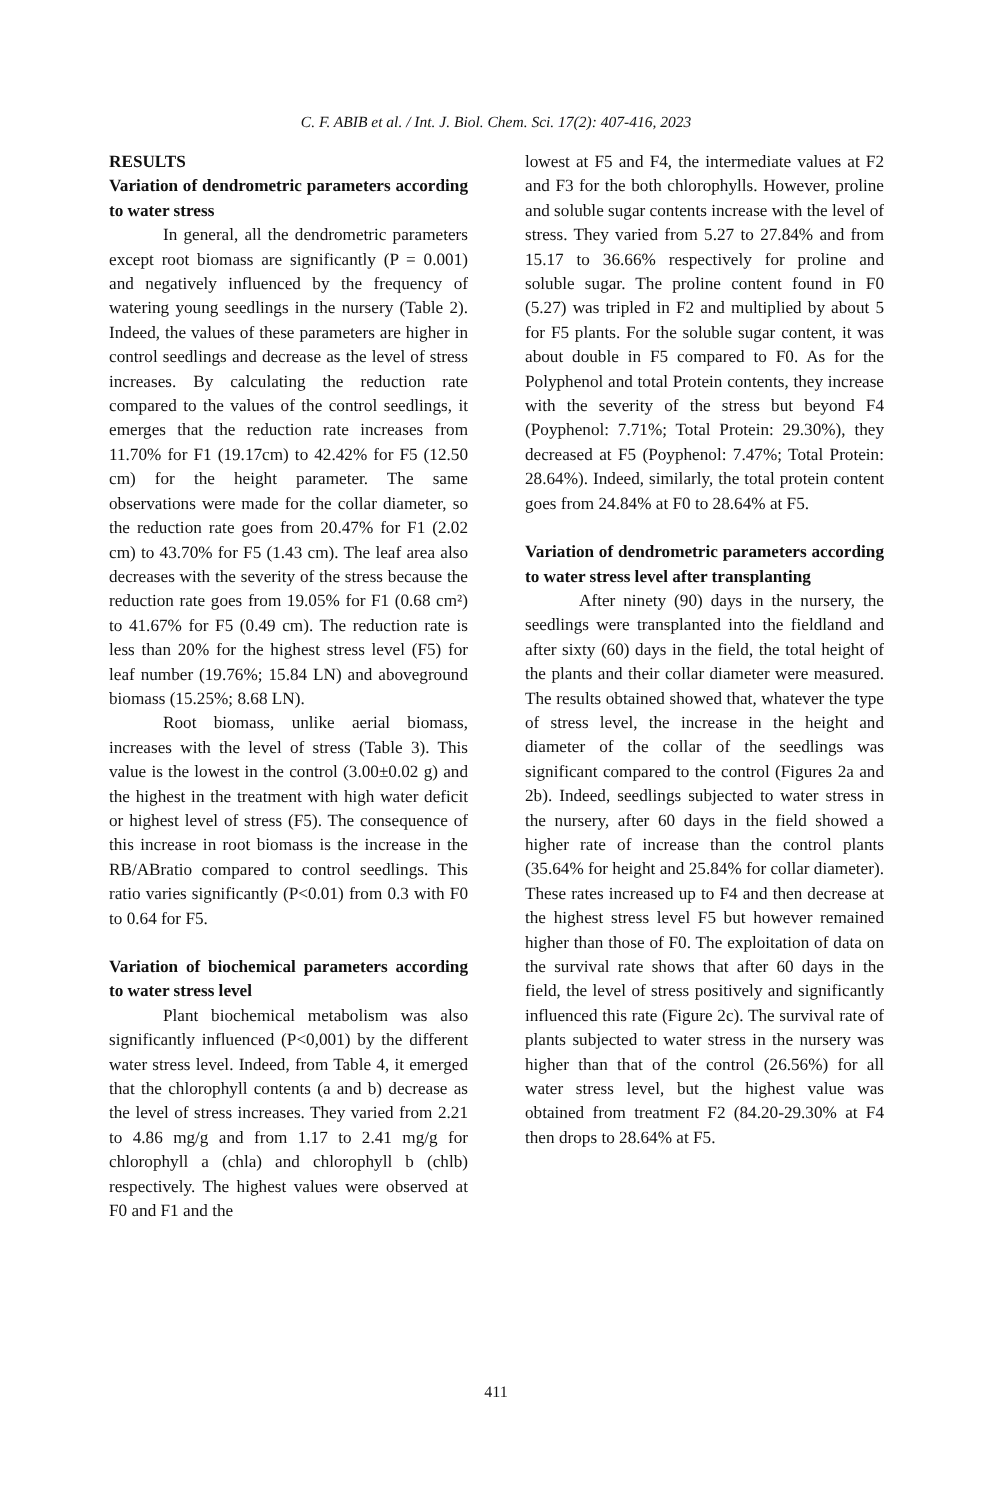C. F. ABIB et al. / Int. J. Biol. Chem. Sci. 17(2): 407-416, 2023
RESULTS
Variation of dendrometric parameters according to water stress
In general, all the dendrometric parameters except root biomass are significantly (P = 0.001) and negatively influenced by the frequency of watering young seedlings in the nursery (Table 2). Indeed, the values of these parameters are higher in control seedlings and decrease as the level of stress increases. By calculating the reduction rate compared to the values of the control seedlings, it emerges that the reduction rate increases from 11.70% for F1 (19.17cm) to 42.42% for F5 (12.50 cm) for the height parameter. The same observations were made for the collar diameter, so the reduction rate goes from 20.47% for F1 (2.02 cm) to 43.70% for F5 (1.43 cm). The leaf area also decreases with the severity of the stress because the reduction rate goes from 19.05% for F1 (0.68 cm²) to 41.67% for F5 (0.49 cm). The reduction rate is less than 20% for the highest stress level (F5) for leaf number (19.76%; 15.84 LN) and aboveground biomass (15.25%; 8.68 LN).
Root biomass, unlike aerial biomass, increases with the level of stress (Table 3). This value is the lowest in the control (3.00±0.02 g) and the highest in the treatment with high water deficit or highest level of stress (F5). The consequence of this increase in root biomass is the increase in the RB/ABratio compared to control seedlings. This ratio varies significantly (P<0.01) from 0.3 with F0 to 0.64 for F5.
Variation of biochemical parameters according to water stress level
Plant biochemical metabolism was also significantly influenced (P<0,001) by the different water stress level. Indeed, from Table 4, it emerged that the chlorophyll contents (a and b) decrease as the level of stress increases. They varied from 2.21 to 4.86 mg/g and from 1.17 to 2.41 mg/g for chlorophyll a (chla) and chlorophyll b (chlb) respectively. The highest values were observed at F0 and F1 and the
lowest at F5 and F4, the intermediate values at F2 and F3 for the both chlorophylls. However, proline and soluble sugar contents increase with the level of stress. They varied from 5.27 to 27.84% and from 15.17 to 36.66% respectively for proline and soluble sugar. The proline content found in F0 (5.27) was tripled in F2 and multiplied by about 5 for F5 plants. For the soluble sugar content, it was about double in F5 compared to F0. As for the Polyphenol and total Protein contents, they increase with the severity of the stress but beyond F4 (Poyphenol: 7.71%; Total Protein: 29.30%), they decreased at F5 (Poyphenol: 7.47%; Total Protein: 28.64%). Indeed, similarly, the total protein content goes from 24.84% at F0 to 28.64% at F5.
Variation of dendrometric parameters according to water stress level after transplanting
After ninety (90) days in the nursery, the seedlings were transplanted into the fieldland and after sixty (60) days in the field, the total height of the plants and their collar diameter were measured. The results obtained showed that, whatever the type of stress level, the increase in the height and diameter of the collar of the seedlings was significant compared to the control (Figures 2a and 2b). Indeed, seedlings subjected to water stress in the nursery, after 60 days in the field showed a higher rate of increase than the control plants (35.64% for height and 25.84% for collar diameter). These rates increased up to F4 and then decrease at the highest stress level F5 but however remained higher than those of F0. The exploitation of data on the survival rate shows that after 60 days in the field, the level of stress positively and significantly influenced this rate (Figure 2c). The survival rate of plants subjected to water stress in the nursery was higher than that of the control (26.56%) for all water stress level, but the highest value was obtained from treatment F2 (84.20-29.30% at F4 then drops to 28.64% at F5.
411